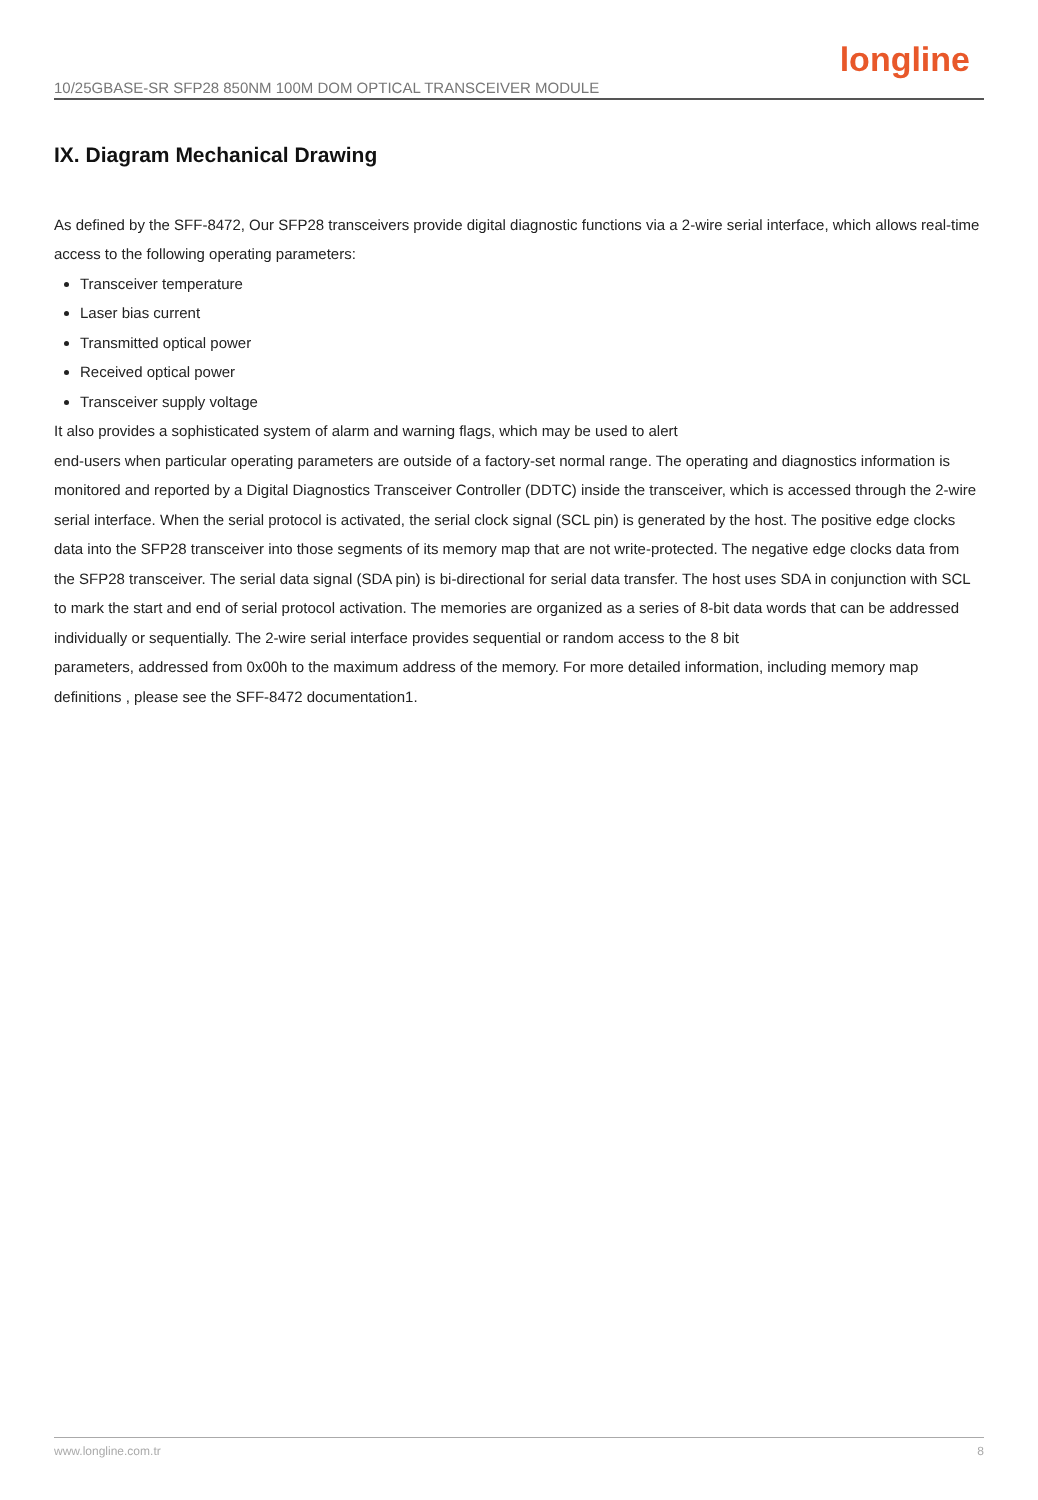10/25GBASE-SR SFP28 850NM 100M DOM OPTICAL TRANSCEIVER MODULE
longline
IX. Diagram Mechanical Drawing
As defined by the SFF-8472, Our SFP28 transceivers provide digital diagnostic functions via a 2-wire serial interface, which allows real-time access to the following operating parameters:
Transceiver temperature
Laser bias current
Transmitted optical power
Received optical power
Transceiver supply voltage
It also provides a sophisticated system of alarm and warning flags, which may be used to alert
end-users when particular operating parameters are outside of a factory-set normal range. The operating and diagnostics information is monitored and reported by a Digital Diagnostics Transceiver Controller (DDTC) inside the transceiver, which is accessed through the 2-wire serial interface. When the serial protocol is activated, the serial clock signal (SCL pin) is generated by the host. The positive edge clocks data into the SFP28 transceiver into those segments of its memory map that are not write-protected. The negative edge clocks data from the SFP28 transceiver. The serial data signal (SDA pin) is bi-directional for serial data transfer. The host uses SDA in conjunction with SCL to mark the start and end of serial protocol activation. The memories are organized as a series of 8-bit data words that can be addressed individually or sequentially. The 2-wire serial interface provides sequential or random access to the 8 bit
parameters, addressed from 0x00h to the maximum address of the memory. For more detailed information, including memory map definitions , please see the SFF-8472 documentation1.
www.longline.com.tr 8